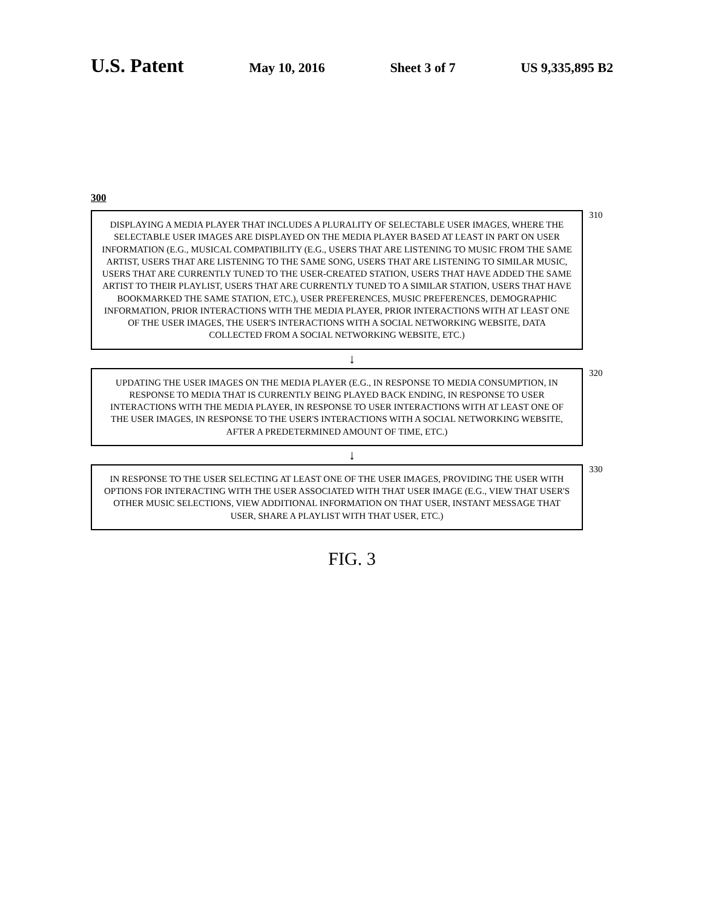U.S. Patent May 10, 2016 Sheet 3 of 7 US 9,335,895 B2
300
DISPLAYING A MEDIA PLAYER THAT INCLUDES A PLURALITY OF SELECTABLE USER IMAGES, WHERE THE SELECTABLE USER IMAGES ARE DISPLAYED ON THE MEDIA PLAYER BASED AT LEAST IN PART ON USER INFORMATION (E.G., MUSICAL COMPATIBILITY (E.G., USERS THAT ARE LISTENING TO MUSIC FROM THE SAME ARTIST, USERS THAT ARE LISTENING TO THE SAME SONG, USERS THAT ARE LISTENING TO SIMILAR MUSIC, USERS THAT ARE CURRENTLY TUNED TO THE USER-CREATED STATION, USERS THAT HAVE ADDED THE SAME ARTIST TO THEIR PLAYLIST, USERS THAT ARE CURRENTLY TUNED TO A SIMILAR STATION, USERS THAT HAVE BOOKMARKED THE SAME STATION, ETC.), USER PREFERENCES, MUSIC PREFERENCES, DEMOGRAPHIC INFORMATION, PRIOR INTERACTIONS WITH THE MEDIA PLAYER, PRIOR INTERACTIONS WITH AT LEAST ONE OF THE USER IMAGES, THE USER'S INTERACTIONS WITH A SOCIAL NETWORKING WEBSITE, DATA COLLECTED FROM A SOCIAL NETWORKING WEBSITE, ETC.)
310
↓
UPDATING THE USER IMAGES ON THE MEDIA PLAYER (E.G., IN RESPONSE TO MEDIA CONSUMPTION, IN RESPONSE TO MEDIA THAT IS CURRENTLY BEING PLAYED BACK ENDING, IN RESPONSE TO USER INTERACTIONS WITH THE MEDIA PLAYER, IN RESPONSE TO USER INTERACTIONS WITH AT LEAST ONE OF THE USER IMAGES, IN RESPONSE TO THE USER'S INTERACTIONS WITH A SOCIAL NETWORKING WEBSITE, AFTER A PREDETERMINED AMOUNT OF TIME, ETC.)
320
↓
IN RESPONSE TO THE USER SELECTING AT LEAST ONE OF THE USER IMAGES, PROVIDING THE USER WITH OPTIONS FOR INTERACTING WITH THE USER ASSOCIATED WITH THAT USER IMAGE (E.G., VIEW THAT USER'S OTHER MUSIC SELECTIONS, VIEW ADDITIONAL INFORMATION ON THAT USER, INSTANT MESSAGE THAT USER, SHARE A PLAYLIST WITH THAT USER, ETC.)
330
FIG. 3